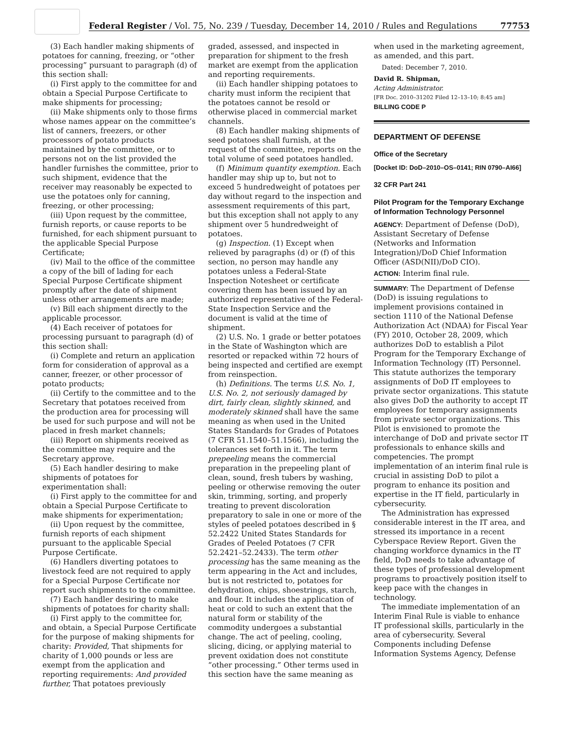Federal Register / Vol. 75, No. 239 / Tuesday, December 14, 2010 / Rules and Regulations 77753
(3) Each handler making shipments of potatoes for canning, freezing, or “other processing” pursuant to paragraph (d) of this section shall:
(i) First apply to the committee for and obtain a Special Purpose Certificate to make shipments for processing;
(ii) Make shipments only to those firms whose names appear on the committee’s list of canners, freezers, or other processors of potato products maintained by the committee, or to persons not on the list provided the handler furnishes the committee, prior to such shipment, evidence that the receiver may reasonably be expected to use the potatoes only for canning, freezing, or other processing;
(iii) Upon request by the committee, furnish reports, or cause reports to be furnished, for each shipment pursuant to the applicable Special Purpose Certificate;
(iv) Mail to the office of the committee a copy of the bill of lading for each Special Purpose Certificate shipment promptly after the date of shipment unless other arrangements are made;
(v) Bill each shipment directly to the applicable processor.
(4) Each receiver of potatoes for processing pursuant to paragraph (d) of this section shall:
(i) Complete and return an application form for consideration of approval as a canner, freezer, or other processor of potato products;
(ii) Certify to the committee and to the Secretary that potatoes received from the production area for processing will be used for such purpose and will not be placed in fresh market channels;
(iii) Report on shipments received as the committee may require and the Secretary approve.
(5) Each handler desiring to make shipments of potatoes for experimentation shall:
(i) First apply to the committee for and obtain a Special Purpose Certificate to make shipments for experimentation;
(ii) Upon request by the committee, furnish reports of each shipment pursuant to the applicable Special Purpose Certificate.
(6) Handlers diverting potatoes to livestock feed are not required to apply for a Special Purpose Certificate nor report such shipments to the committee.
(7) Each handler desiring to make shipments of potatoes for charity shall:
(i) First apply to the committee for, and obtain, a Special Purpose Certificate for the purpose of making shipments for charity: Provided, That shipments for charity of 1,000 pounds or less are exempt from the application and reporting requirements: And provided further, That potatoes previously
graded, assessed, and inspected in preparation for shipment to the fresh market are exempt from the application and reporting requirements.
(ii) Each handler shipping potatoes to charity must inform the recipient that the potatoes cannot be resold or otherwise placed in commercial market channels.
(8) Each handler making shipments of seed potatoes shall furnish, at the request of the committee, reports on the total volume of seed potatoes handled.
(f) Minimum quantity exemption. Each handler may ship up to, but not to exceed 5 hundredweight of potatoes per day without regard to the inspection and assessment requirements of this part, but this exception shall not apply to any shipment over 5 hundredweight of potatoes.
(g) Inspection. (1) Except when relieved by paragraphs (d) or (f) of this section, no person may handle any potatoes unless a Federal-State Inspection Notesheet or certificate covering them has been issued by an authorized representative of the Federal-State Inspection Service and the document is valid at the time of shipment.
(2) U.S. No. 1 grade or better potatoes in the State of Washington which are resorted or repacked within 72 hours of being inspected and certified are exempt from reinspection.
(h) Definitions. The terms U.S. No. 1, U.S. No. 2, not seriously damaged by dirt, fairly clean, slightly skinned, and moderately skinned shall have the same meaning as when used in the United States Standards for Grades of Potatoes (7 CFR 51.1540–51.1566), including the tolerances set forth in it. The term prepeeling means the commercial preparation in the prepeeling plant of clean, sound, fresh tubers by washing, peeling or otherwise removing the outer skin, trimming, sorting, and properly treating to prevent discoloration preparatory to sale in one or more of the styles of peeled potatoes described in § 52.2422 United States Standards for Grades of Peeled Potatoes (7 CFR 52.2421–52.2433). The term other processing has the same meaning as the term appearing in the Act and includes, but is not restricted to, potatoes for dehydration, chips, shoestrings, starch, and flour. It includes the application of heat or cold to such an extent that the natural form or stability of the commodity undergoes a substantial change. The act of peeling, cooling, slicing, dicing, or applying material to prevent oxidation does not constitute “other processing.” Other terms used in this section have the same meaning as
when used in the marketing agreement, as amended, and this part.
Dated: December 7, 2010.
David R. Shipman,
Acting Administrator.
[FR Doc. 2010–31202 Filed 12–13–10; 8:45 am]
BILLING CODE P
DEPARTMENT OF DEFENSE
Office of the Secretary
[Docket ID: DoD–2010–OS–0141; RIN 0790–AI66]
32 CFR Part 241
Pilot Program for the Temporary Exchange of Information Technology Personnel
AGENCY: Department of Defense (DoD), Assistant Secretary of Defense (Networks and Information Integration)/DoD Chief Information Officer (ASD(NII)/DoD CIO).
ACTION: Interim final rule.
SUMMARY: The Department of Defense (DoD) is issuing regulations to implement provisions contained in section 1110 of the National Defense Authorization Act (NDAA) for Fiscal Year (FY) 2010, October 28, 2009, which authorizes DoD to establish a Pilot Program for the Temporary Exchange of Information Technology (IT) Personnel. This statute authorizes the temporary assignments of DoD IT employees to private sector organizations. This statute also gives DoD the authority to accept IT employees for temporary assignments from private sector organizations. This Pilot is envisioned to promote the interchange of DoD and private sector IT professionals to enhance skills and competencies. The prompt implementation of an interim final rule is crucial in assisting DoD to pilot a program to enhance its position and expertise in the IT field, particularly in cybersecurity.
The Administration has expressed considerable interest in the IT area, and stressed its importance in a recent Cyberspace Review Report. Given the changing workforce dynamics in the IT field, DoD needs to take advantage of these types of professional development programs to proactively position itself to keep pace with the changes in technology.
The immediate implementation of an Interim Final Rule is viable to enhance IT professional skills, particularly in the area of cybersecurity. Several Components including Defense Information Systems Agency, Defense